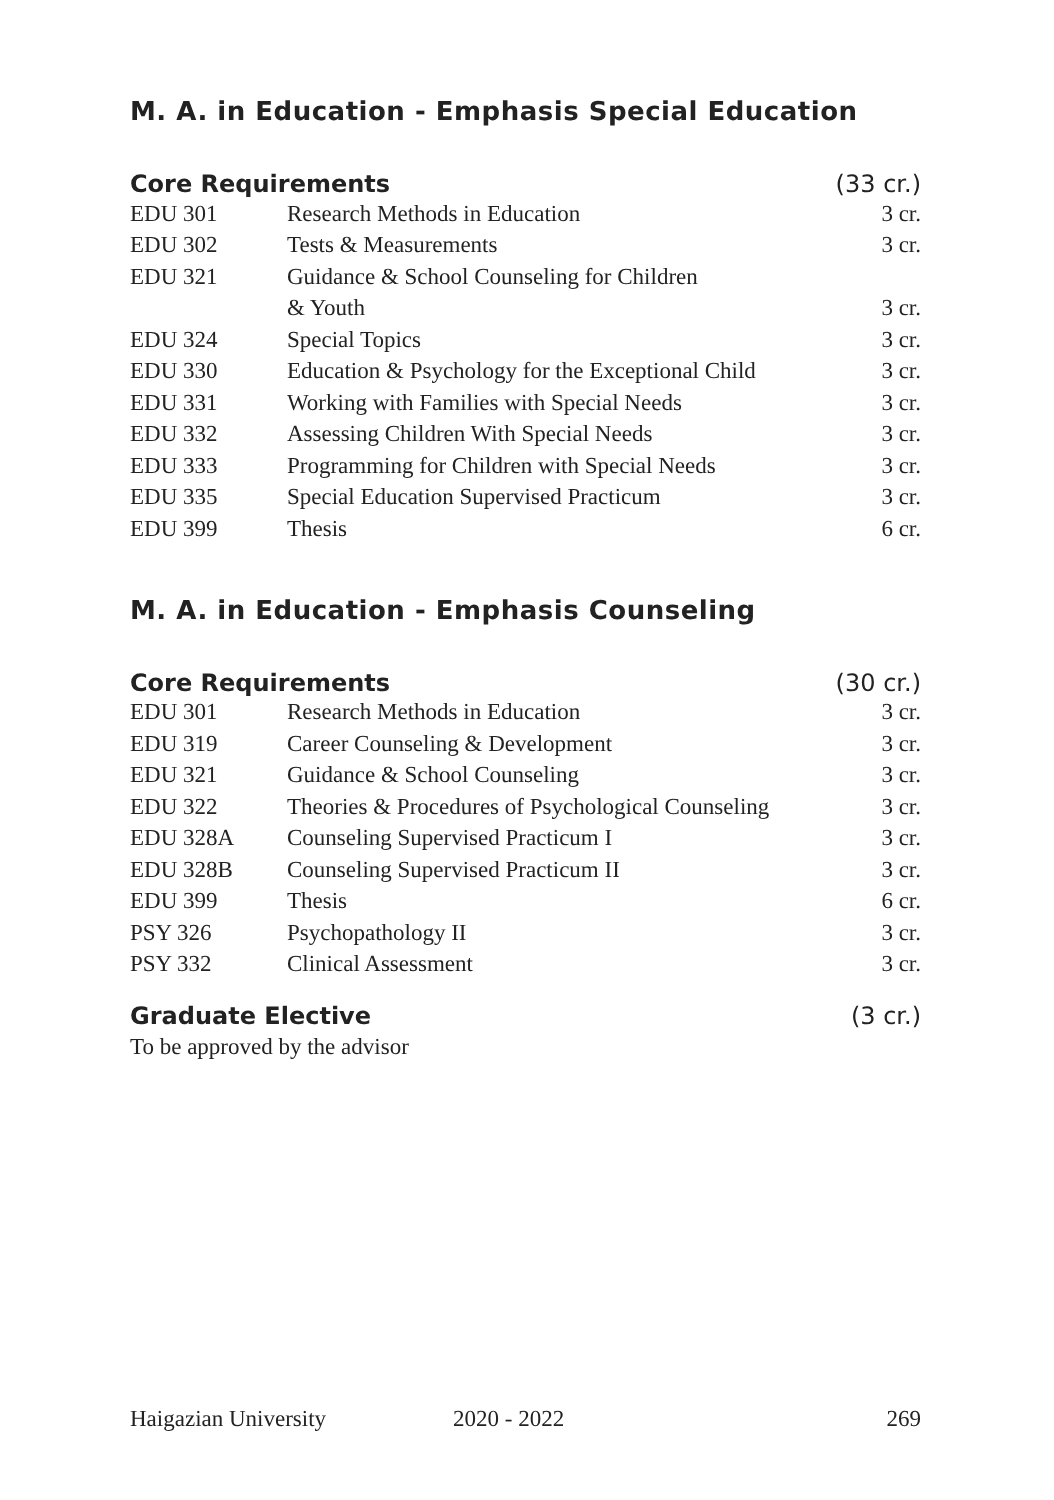M. A. in Education - Emphasis Special Education
Core Requirements (33 cr.)
| EDU 301 | Research Methods in Education | 3 cr. |
| EDU 302 | Tests & Measurements | 3 cr. |
| EDU 321 | Guidance & School Counseling for Children | |
| | & Youth | 3 cr. |
| EDU 324 | Special Topics | 3 cr. |
| EDU 330 | Education & Psychology for the Exceptional Child | 3 cr. |
| EDU 331 | Working with Families with Special Needs | 3 cr. |
| EDU 332 | Assessing Children With Special Needs | 3 cr. |
| EDU 333 | Programming for Children with Special Needs | 3 cr. |
| EDU 335 | Special Education Supervised Practicum | 3 cr. |
| EDU 399 | Thesis | 6 cr. |
M. A. in Education - Emphasis Counseling
Core Requirements (30 cr.)
| EDU 301 | Research Methods in Education | 3 cr. |
| EDU 319 | Career Counseling & Development | 3 cr. |
| EDU 321 | Guidance & School Counseling | 3 cr. |
| EDU 322 | Theories & Procedures of Psychological Counseling | 3 cr. |
| EDU 328A | Counseling Supervised Practicum I | 3 cr. |
| EDU 328B | Counseling Supervised Practicum II | 3 cr. |
| EDU 399 | Thesis | 6 cr. |
| PSY 326 | Psychopathology II | 3 cr. |
| PSY 332 | Clinical Assessment | 3 cr. |
Graduate Elective (3 cr.)
To be approved by the advisor
Haigazian University 2020 - 2022 269